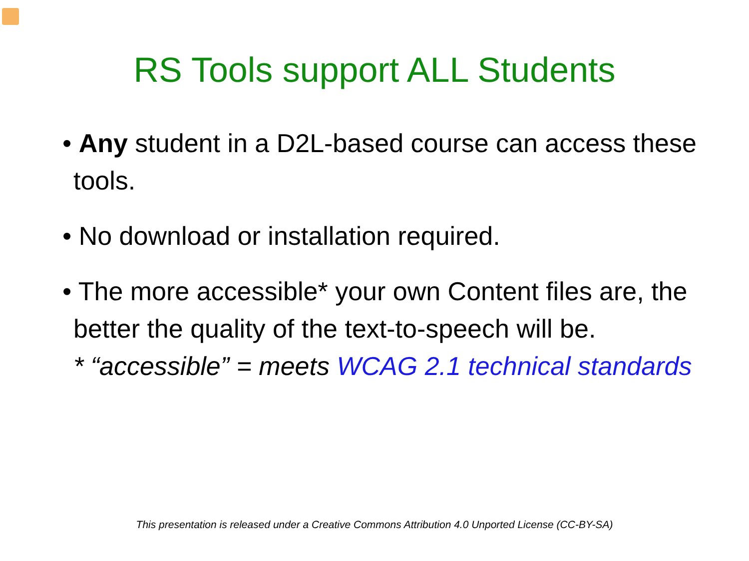RS Tools support ALL Students
• Any student in a D2L-based course can access these tools.
• No download or installation required.
• The more accessible* your own Content files are, the better the quality of the text-to-speech will be.
* “accessible” = meets WCAG 2.1 technical standards
This presentation is released under a Creative Commons Attribution 4.0 Unported License (CC-BY-SA)